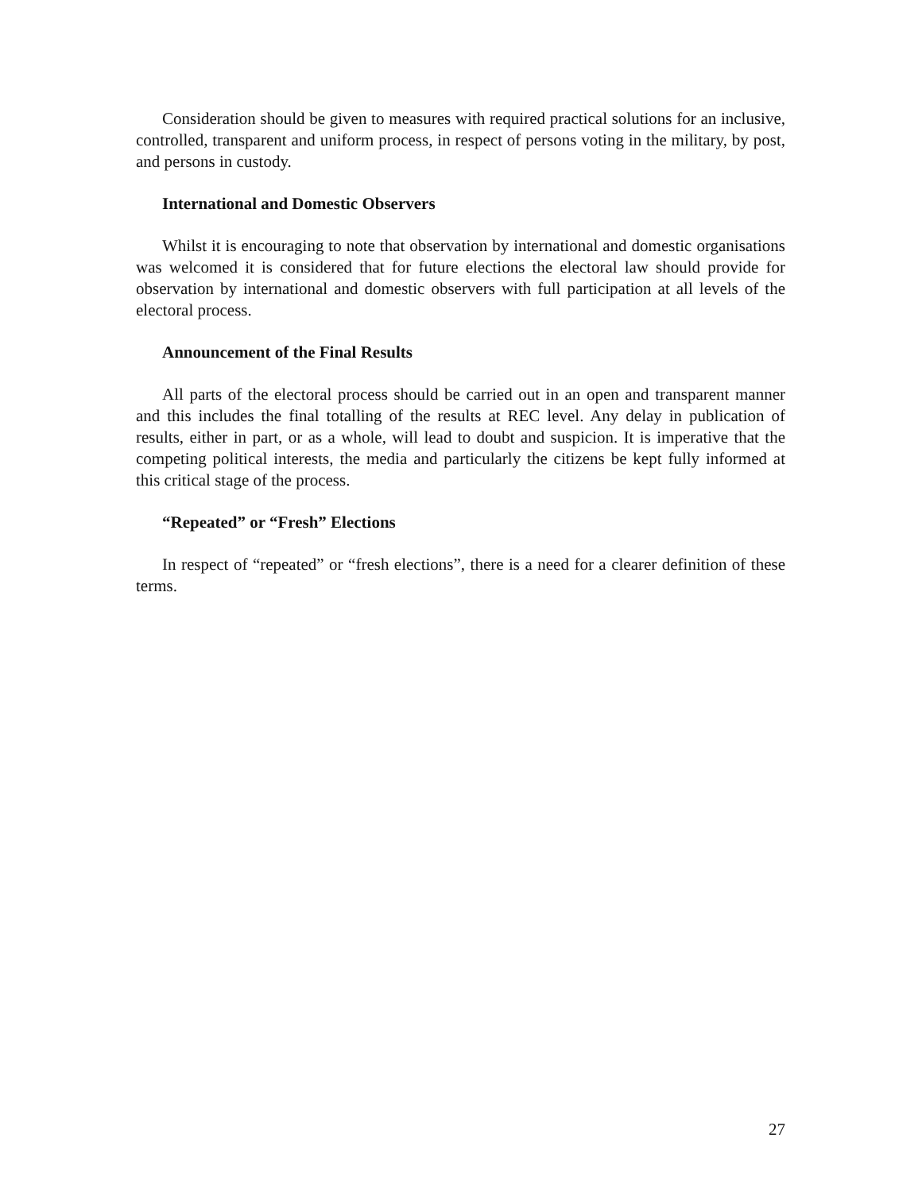Consideration should be given to measures with required practical solutions for an inclusive, controlled, transparent and uniform process, in respect of persons voting in the military, by post, and persons in custody.
International and Domestic Observers
Whilst it is encouraging to note that observation by international and domestic organisations was welcomed it is considered that for future elections the electoral law should provide for observation by international and domestic observers with full participation at all levels of the electoral process.
Announcement of the Final Results
All parts of the electoral process should be carried out in an open and transparent manner and this includes the final totalling of the results at REC level. Any delay in publication of results, either in part, or as a whole, will lead to doubt and suspicion. It is imperative that the competing political interests, the media and particularly the citizens be kept fully informed at this critical stage of the process.
“Repeated” or “Fresh” Elections
In respect of “repeated” or “fresh elections”, there is a need for a clearer definition of these terms.
27